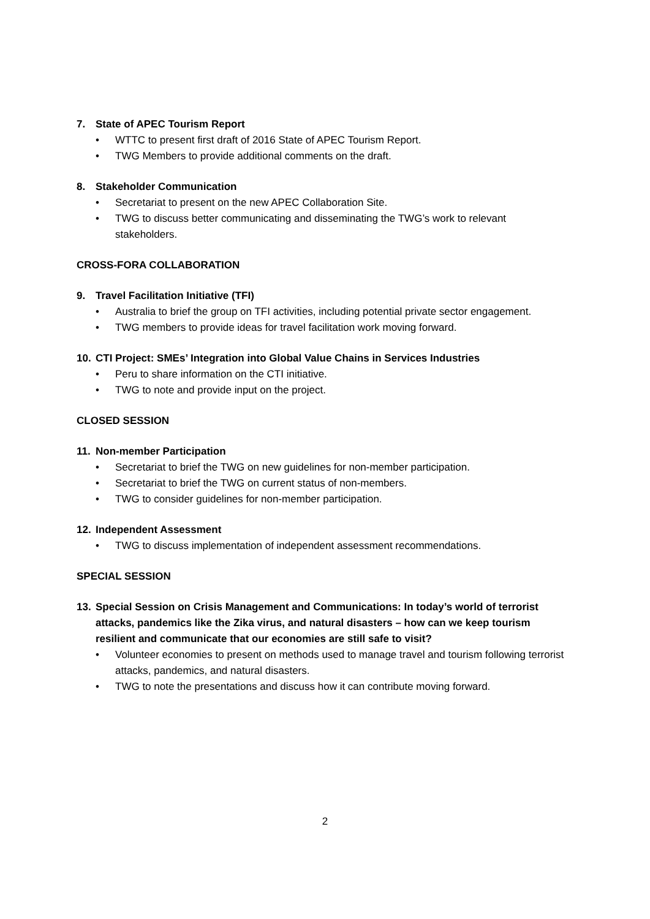7. State of APEC Tourism Report
• WTTC to present first draft of 2016 State of APEC Tourism Report.
• TWG Members to provide additional comments on the draft.
8. Stakeholder Communication
• Secretariat to present on the new APEC Collaboration Site.
• TWG to discuss better communicating and disseminating the TWG’s work to relevant stakeholders.
CROSS-FORA COLLABORATION
9. Travel Facilitation Initiative (TFI)
• Australia to brief the group on TFI activities, including potential private sector engagement.
• TWG members to provide ideas for travel facilitation work moving forward.
10. CTI Project: SMEs’ Integration into Global Value Chains in Services Industries
• Peru to share information on the CTI initiative.
• TWG to note and provide input on the project.
CLOSED SESSION
11. Non-member Participation
• Secretariat to brief the TWG on new guidelines for non-member participation.
• Secretariat to brief the TWG on current status of non-members.
• TWG to consider guidelines for non-member participation.
12. Independent Assessment
• TWG to discuss implementation of independent assessment recommendations.
SPECIAL SESSION
13. Special Session on Crisis Management and Communications: In today’s world of terrorist attacks, pandemics like the Zika virus, and natural disasters – how can we keep tourism resilient and communicate that our economies are still safe to visit?
• Volunteer economies to present on methods used to manage travel and tourism following terrorist attacks, pandemics, and natural disasters.
• TWG to note the presentations and discuss how it can contribute moving forward.
2